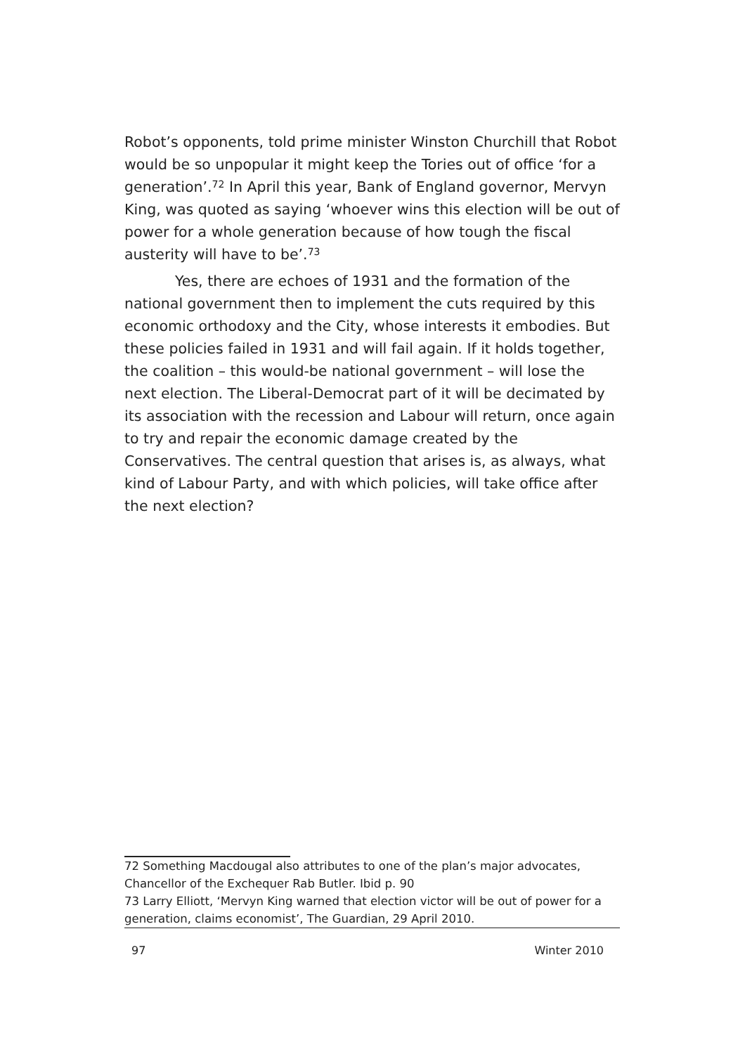Robot’s opponents, told prime minister Winston Churchill that Robot would be so unpopular it might keep the Tories out of office ‘for a generation’.<sup>72</sup> In April this year, Bank of England governor, Mervyn King, was quoted as saying ‘whoever wins this election will be out of power for a whole generation because of how tough the fiscal austerity will have to be’.<sup>73</sup>
Yes, there are echoes of 1931 and the formation of the national government then to implement the cuts required by this economic orthodoxy and the City, whose interests it embodies. But these policies failed in 1931 and will fail again. If it holds together, the coalition – this would-be national government – will lose the next election. The Liberal-Democrat part of it will be decimated by its association with the recession and Labour will return, once again to try and repair the economic damage created by the Conservatives. The central question that arises is, as always, what kind of Labour Party, and with which policies, will take office after the next election?
72 Something Macdougal also attributes to one of the plan’s major advocates, Chancellor of the Exchequer Rab Butler. Ibid p. 90
73 Larry Elliott, ‘Mervyn King warned that election victor will be out of power for a generation, claims economist’, The Guardian, 29 April 2010.
97 Winter 2010